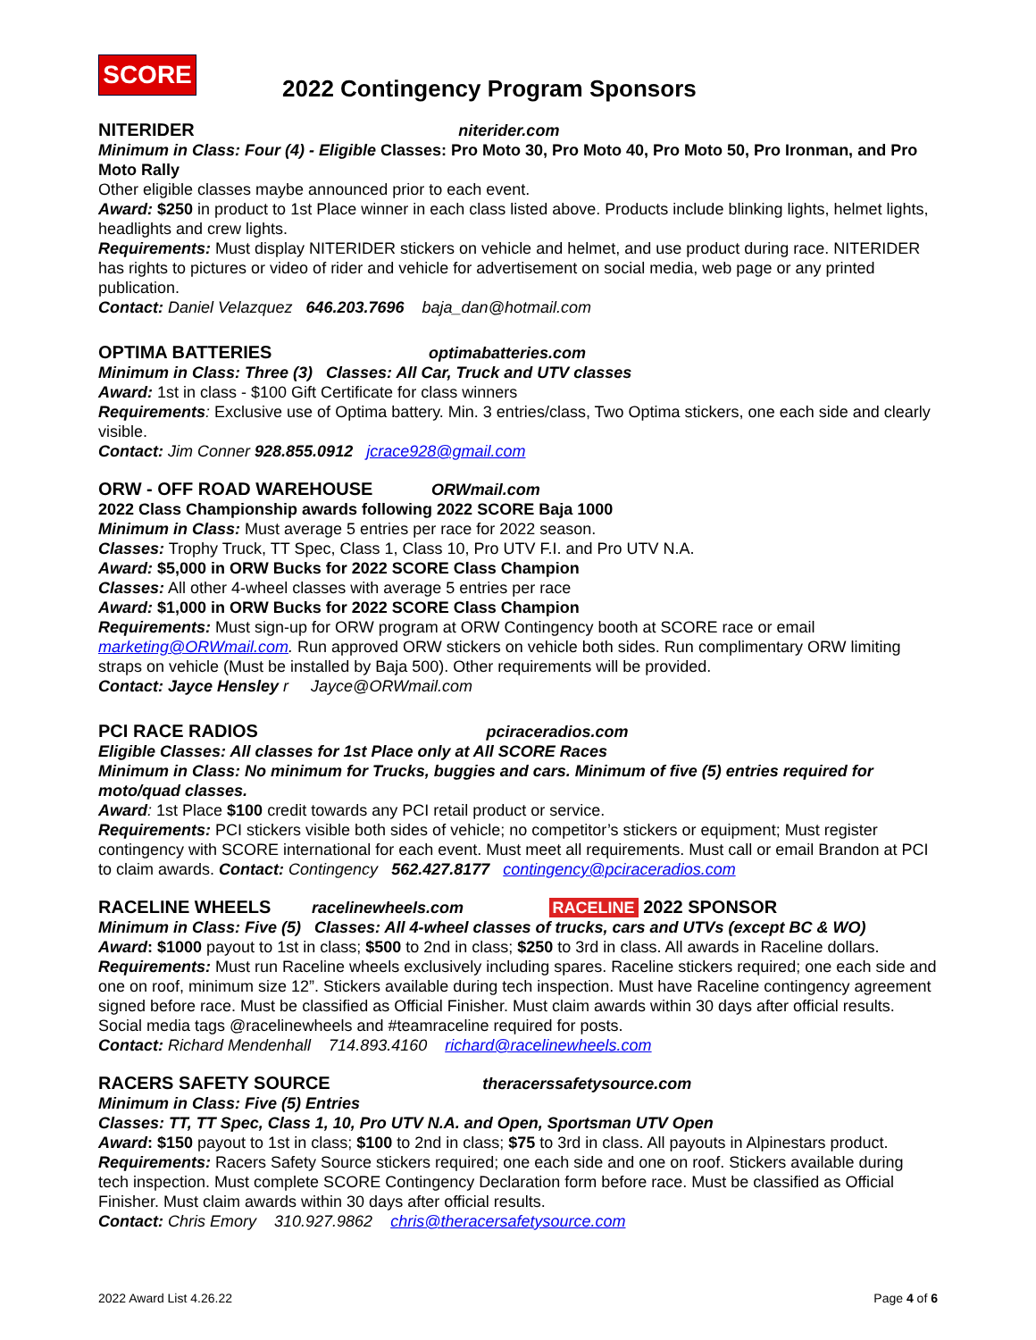SCORE
2022 Contingency Program Sponsors
NITERIDER niterider.com
Minimum in Class: Four (4) - Eligible Classes: Pro Moto 30, Pro Moto 40, Pro Moto 50, Pro Ironman, and Pro Moto Rally
Other eligible classes maybe announced prior to each event.
Award: $250 in product to 1st Place winner in each class listed above. Products include blinking lights, helmet lights, headlights and crew lights.
Requirements: Must display NITERIDER stickers on vehicle and helmet, and use product during race. NITERIDER has rights to pictures or video of rider and vehicle for advertisement on social media, web page or any printed publication.
Contact: Daniel Velazquez 646.203.7696 baja_dan@hotmail.com
OPTIMA BATTERIES optimabatteries.com
Minimum in Class: Three (3) Classes: All Car, Truck and UTV classes
Award: 1st in class - $100 Gift Certificate for class winners
Requirements: Exclusive use of Optima battery. Min. 3 entries/class, Two Optima stickers, one each side and clearly visible.
Contact: Jim Conner 928.855.0912 jcrace928@gmail.com
ORW - OFF ROAD WAREHOUSE ORWmail.com
2022 Class Championship awards following 2022 SCORE Baja 1000
Minimum in Class: Must average 5 entries per race for 2022 season.
Classes: Trophy Truck, TT Spec, Class 1, Class 10, Pro UTV F.I. and Pro UTV N.A.
Award: $5,000 in ORW Bucks for 2022 SCORE Class Champion
Classes: All other 4-wheel classes with average 5 entries per race
Award: $1,000 in ORW Bucks for 2022 SCORE Class Champion
Requirements: Must sign-up for ORW program at ORW Contingency booth at SCORE race or email marketing@ORWmail.com. Run approved ORW stickers on vehicle both sides. Run complimentary ORW limiting straps on vehicle (Must be installed by Baja 500). Other requirements will be provided.
Contact: Jayce Hensley r Jayce@ORWmail.com
PCI RACE RADIOS pciraceradios.com
Eligible Classes: All classes for 1st Place only at All SCORE Races
Minimum in Class: No minimum for Trucks, buggies and cars. Minimum of five (5) entries required for moto/quad classes.
Award: 1st Place $100 credit towards any PCI retail product or service.
Requirements: PCI stickers visible both sides of vehicle; no competitor’s stickers or equipment; Must register contingency with SCORE international for each event. Must meet all requirements. Must call or email Brandon at PCI to claim awards. Contact: Contingency 562.427.8177 contingency@pciraceradios.com
RACELINE WHEELS racelinewheels.com RACELINE 2022 SPONSOR
Minimum in Class: Five (5) Classes: All 4-wheel classes of trucks, cars and UTVs (except BC & WO)
Award: $1000 payout to 1st in class; $500 to 2nd in class; $250 to 3rd in class. All awards in Raceline dollars.
Requirements: Must run Raceline wheels exclusively including spares. Raceline stickers required; one each side and one on roof, minimum size 12”. Stickers available during tech inspection. Must have Raceline contingency agreement signed before race. Must be classified as Official Finisher. Must claim awards within 30 days after official results. Social media tags @racelinewheels and #teamraceline required for posts.
Contact: Richard Mendenhall 714.893.4160 richard@racelinewheels.com
RACERS SAFETY SOURCE theracerssafetysource.com
Minimum in Class: Five (5) Entries
Classes: TT, TT Spec, Class 1, 10, Pro UTV N.A. and Open, Sportsman UTV Open
Award: $150 payout to 1st in class; $100 to 2nd in class; $75 to 3rd in class. All payouts in Alpinestars product.
Requirements: Racers Safety Source stickers required; one each side and one on roof. Stickers available during tech inspection. Must complete SCORE Contingency Declaration form before race. Must be classified as Official Finisher. Must claim awards within 30 days after official results.
Contact: Chris Emory 310.927.9862 chris@theracersafetysource.com
2022 Award List 4.26.22 Page 4 of 6